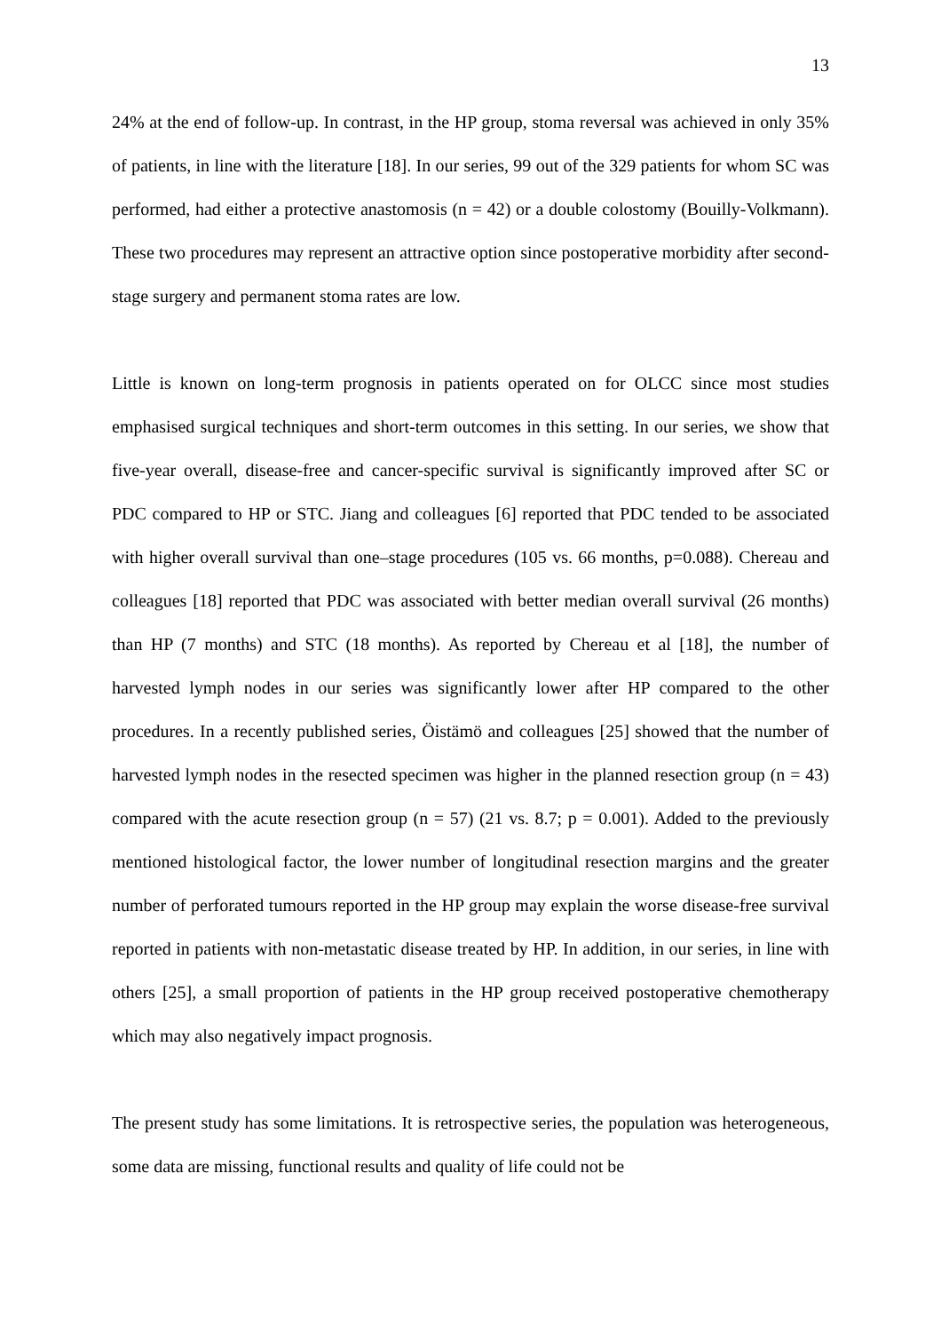13
24% at the end of follow-up. In contrast, in the HP group, stoma reversal was achieved in only 35% of patients, in line with the literature [18]. In our series, 99 out of the 329 patients for whom SC was performed, had either a protective anastomosis (n = 42) or a double colostomy (Bouilly-Volkmann). These two procedures may represent an attractive option since postoperative morbidity after second-stage surgery and permanent stoma rates are low.
Little is known on long-term prognosis in patients operated on for OLCC since most studies emphasised surgical techniques and short-term outcomes in this setting. In our series, we show that five-year overall, disease-free and cancer-specific survival is significantly improved after SC or PDC compared to HP or STC. Jiang and colleagues [6] reported that PDC tended to be associated with higher overall survival than one–stage procedures (105 vs. 66 months, p=0.088). Chereau and colleagues [18] reported that PDC was associated with better median overall survival (26 months) than HP (7 months) and STC (18 months). As reported by Chereau et al [18], the number of harvested lymph nodes in our series was significantly lower after HP compared to the other procedures. In a recently published series, Öistämö and colleagues [25] showed that the number of harvested lymph nodes in the resected specimen was higher in the planned resection group (n = 43) compared with the acute resection group (n = 57) (21 vs. 8.7; p = 0.001). Added to the previously mentioned histological factor, the lower number of longitudinal resection margins and the greater number of perforated tumours reported in the HP group may explain the worse disease-free survival reported in patients with non-metastatic disease treated by HP. In addition, in our series, in line with others [25], a small proportion of patients in the HP group received postoperative chemotherapy which may also negatively impact prognosis.
The present study has some limitations. It is retrospective series, the population was heterogeneous, some data are missing, functional results and quality of life could not be